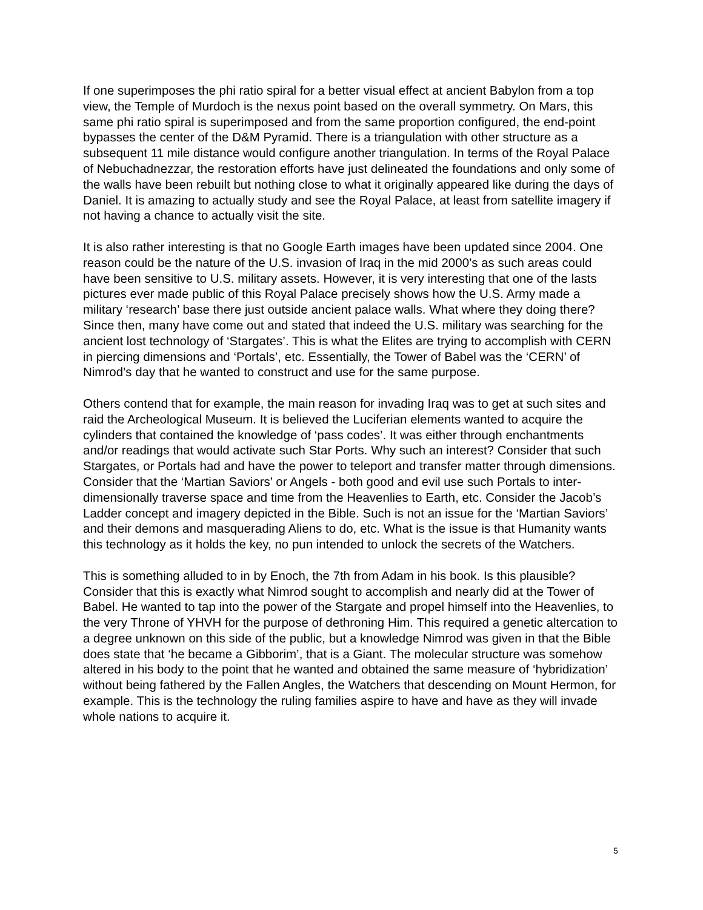If one superimposes the phi ratio spiral for a better visual effect at ancient Babylon from a top view, the Temple of Murdoch is the nexus point based on the overall symmetry. On Mars, this same phi ratio spiral is superimposed and from the same proportion configured, the end-point bypasses the center of the D&M Pyramid. There is a triangulation with other structure as a subsequent 11 mile distance would configure another triangulation. In terms of the Royal Palace of Nebuchadnezzar, the restoration efforts have just delineated the foundations and only some of the walls have been rebuilt but nothing close to what it originally appeared like during the days of Daniel. It is amazing to actually study and see the Royal Palace, at least from satellite imagery if not having a chance to actually visit the site.
It is also rather interesting is that no Google Earth images have been updated since 2004. One reason could be the nature of the U.S. invasion of Iraq in the mid 2000’s as such areas could have been sensitive to U.S. military assets. However, it is very interesting that one of the lasts pictures ever made public of this Royal Palace precisely shows how the U.S. Army made a military ‘research’ base there just outside ancient palace walls. What where they doing there? Since then, many have come out and stated that indeed the U.S. military was searching for the ancient lost technology of ‘Stargates’. This is what the Elites are trying to accomplish with CERN in piercing dimensions and ‘Portals’, etc. Essentially, the Tower of Babel was the ‘CERN’ of Nimrod’s day that he wanted to construct and use for the same purpose.
Others contend that for example, the main reason for invading Iraq was to get at such sites and raid the Archeological Museum. It is believed the Luciferian elements wanted to acquire the cylinders that contained the knowledge of ‘pass codes’. It was either through enchantments and/or readings that would activate such Star Ports. Why such an interest? Consider that such Stargates, or Portals had and have the power to teleport and transfer matter through dimensions. Consider that the ‘Martian Saviors’ or Angels - both good and evil use such Portals to inter-dimensionally traverse space and time from the Heavenlies to Earth, etc. Consider the Jacob’s Ladder concept and imagery depicted in the Bible. Such is not an issue for the ‘Martian Saviors’ and their demons and masquerading Aliens to do, etc. What is the issue is that Humanity wants this technology as it holds the key, no pun intended to unlock the secrets of the Watchers.
This is something alluded to in by Enoch, the 7th from Adam in his book. Is this plausible? Consider that this is exactly what Nimrod sought to accomplish and nearly did at the Tower of Babel. He wanted to tap into the power of the Stargate and propel himself into the Heavenlies, to the very Throne of YHVH for the purpose of dethroning Him. This required a genetic altercation to a degree unknown on this side of the public, but a knowledge Nimrod was given in that the Bible does state that ‘he became a Gibborim’, that is a Giant. The molecular structure was somehow altered in his body to the point that he wanted and obtained the same measure of ‘hybridization’ without being fathered by the Fallen Angles, the Watchers that descending on Mount Hermon, for example. This is the technology the ruling families aspire to have and have as they will invade whole nations to acquire it.
5